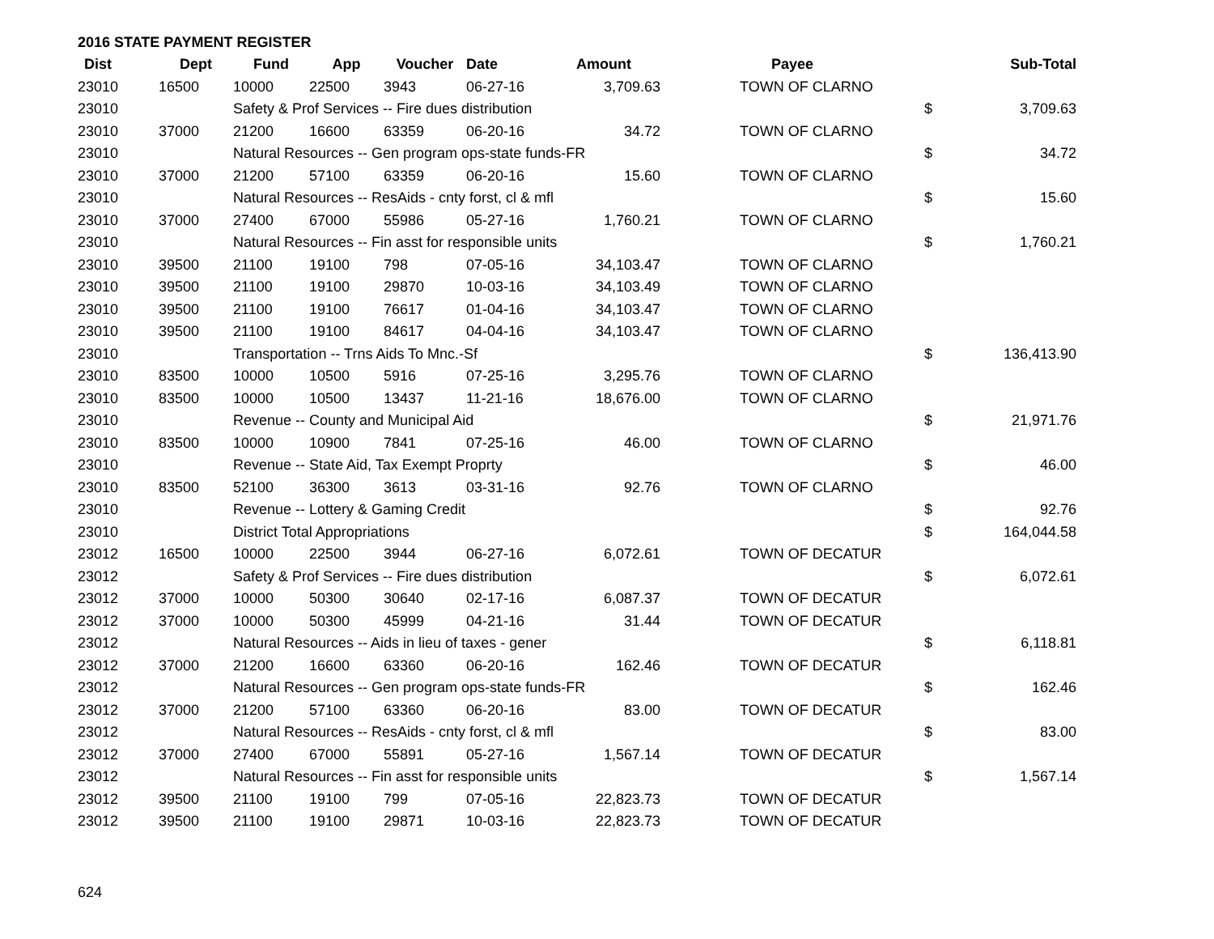2016 STATE PAYMENT REGISTER
| Dist | Dept | Fund | App | Voucher | Date | Amount | Payee | | Sub-Total |
| --- | --- | --- | --- | --- | --- | --- | --- | --- | --- |
| 23010 | 16500 | 10000 | 22500 | 3943 | 06-27-16 | 3,709.63 | TOWN OF CLARNO | | |
| 23010 | | Safety & Prof Services -- Fire dues distribution | | | | | | $ | 3,709.63 |
| 23010 | 37000 | 21200 | 16600 | 63359 | 06-20-16 | 34.72 | TOWN OF CLARNO | | |
| 23010 | | Natural Resources -- Gen program ops-state funds-FR | | | | | | $ | 34.72 |
| 23010 | 37000 | 21200 | 57100 | 63359 | 06-20-16 | 15.60 | TOWN OF CLARNO | | |
| 23010 | | Natural Resources -- ResAids - cnty forst, cl & mfl | | | | | | $ | 15.60 |
| 23010 | 37000 | 27400 | 67000 | 55986 | 05-27-16 | 1,760.21 | TOWN OF CLARNO | | |
| 23010 | | Natural Resources -- Fin asst for responsible units | | | | | | $ | 1,760.21 |
| 23010 | 39500 | 21100 | 19100 | 798 | 07-05-16 | 34,103.47 | TOWN OF CLARNO | | |
| 23010 | 39500 | 21100 | 19100 | 29870 | 10-03-16 | 34,103.49 | TOWN OF CLARNO | | |
| 23010 | 39500 | 21100 | 19100 | 76617 | 01-04-16 | 34,103.47 | TOWN OF CLARNO | | |
| 23010 | 39500 | 21100 | 19100 | 84617 | 04-04-16 | 34,103.47 | TOWN OF CLARNO | | |
| 23010 | | Transportation -- Trns Aids To Mnc.-Sf | | | | | | $ | 136,413.90 |
| 23010 | 83500 | 10000 | 10500 | 5916 | 07-25-16 | 3,295.76 | TOWN OF CLARNO | | |
| 23010 | 83500 | 10000 | 10500 | 13437 | 11-21-16 | 18,676.00 | TOWN OF CLARNO | | |
| 23010 | | Revenue -- County and Municipal Aid | | | | | | $ | 21,971.76 |
| 23010 | 83500 | 10000 | 10900 | 7841 | 07-25-16 | 46.00 | TOWN OF CLARNO | | |
| 23010 | | Revenue -- State Aid, Tax Exempt Proprty | | | | | | $ | 46.00 |
| 23010 | 83500 | 52100 | 36300 | 3613 | 03-31-16 | 92.76 | TOWN OF CLARNO | | |
| 23010 | | Revenue -- Lottery & Gaming Credit | | | | | | $ | 92.76 |
| 23010 | | District Total Appropriations | | | | | | $ | 164,044.58 |
| 23012 | 16500 | 10000 | 22500 | 3944 | 06-27-16 | 6,072.61 | TOWN OF DECATUR | | |
| 23012 | | Safety & Prof Services -- Fire dues distribution | | | | | | $ | 6,072.61 |
| 23012 | 37000 | 10000 | 50300 | 30640 | 02-17-16 | 6,087.37 | TOWN OF DECATUR | | |
| 23012 | 37000 | 10000 | 50300 | 45999 | 04-21-16 | 31.44 | TOWN OF DECATUR | | |
| 23012 | | Natural Resources -- Aids in lieu of taxes - gener | | | | | | $ | 6,118.81 |
| 23012 | 37000 | 21200 | 16600 | 63360 | 06-20-16 | 162.46 | TOWN OF DECATUR | | |
| 23012 | | Natural Resources -- Gen program ops-state funds-FR | | | | | | $ | 162.46 |
| 23012 | 37000 | 21200 | 57100 | 63360 | 06-20-16 | 83.00 | TOWN OF DECATUR | | |
| 23012 | | Natural Resources -- ResAids - cnty forst, cl & mfl | | | | | | $ | 83.00 |
| 23012 | 37000 | 27400 | 67000 | 55891 | 05-27-16 | 1,567.14 | TOWN OF DECATUR | | |
| 23012 | | Natural Resources -- Fin asst for responsible units | | | | | | $ | 1,567.14 |
| 23012 | 39500 | 21100 | 19100 | 799 | 07-05-16 | 22,823.73 | TOWN OF DECATUR | | |
| 23012 | 39500 | 21100 | 19100 | 29871 | 10-03-16 | 22,823.73 | TOWN OF DECATUR | | |
624